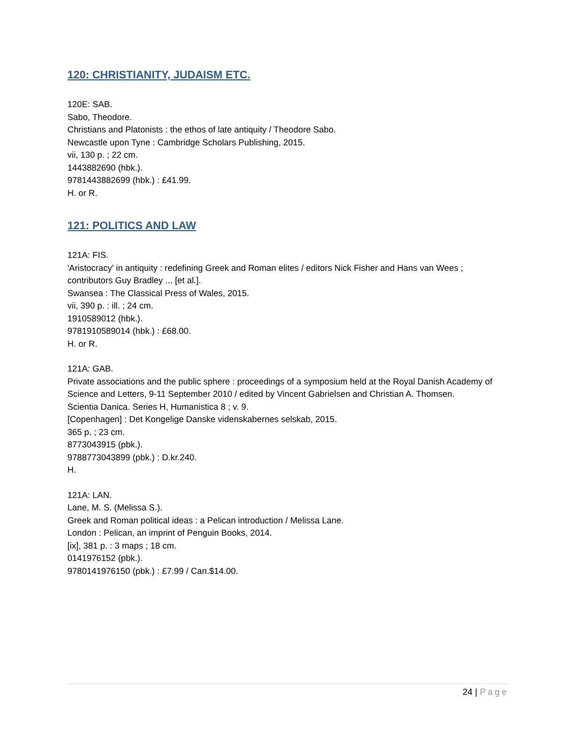120: CHRISTIANITY, JUDAISM ETC.
120E: SAB.
Sabo, Theodore.
Christians and Platonists : the ethos of late antiquity / Theodore Sabo.
Newcastle upon Tyne : Cambridge Scholars Publishing, 2015.
vii, 130 p. ; 22 cm.
1443882690 (hbk.).
9781443882699 (hbk.) : £41.99.
H. or R.
121: POLITICS AND LAW
121A: FIS.
'Aristocracy' in antiquity : redefining Greek and Roman elites / editors Nick Fisher and Hans van Wees ; contributors Guy Bradley ... [et al.].
Swansea : The Classical Press of Wales, 2015.
vii, 390 p. : ill. ; 24 cm.
1910589012 (hbk.).
9781910589014 (hbk.) : £68.00.
H. or R.
121A: GAB.
Private associations and the public sphere : proceedings of a symposium held at the Royal Danish Academy of Science and Letters, 9-11 September 2010 / edited by Vincent Gabrielsen and Christian A. Thomsen.
Scientia Danica. Series H, Humanistica 8 ; v. 9.
[Copenhagen] : Det Kongelige Danske videnskabernes selskab, 2015.
365 p. ; 23 cm.
8773043915 (pbk.).
9788773043899 (pbk.) : D.kr.240.
H.
121A: LAN.
Lane, M. S. (Melissa S.).
Greek and Roman political ideas : a Pelican introduction / Melissa Lane.
London : Pelican, an imprint of Penguin Books, 2014.
[ix], 381 p. : 3 maps ; 18 cm.
0141976152 (pbk.).
9780141976150 (pbk.) : £7.99 / Can.$14.00.
24 | Page